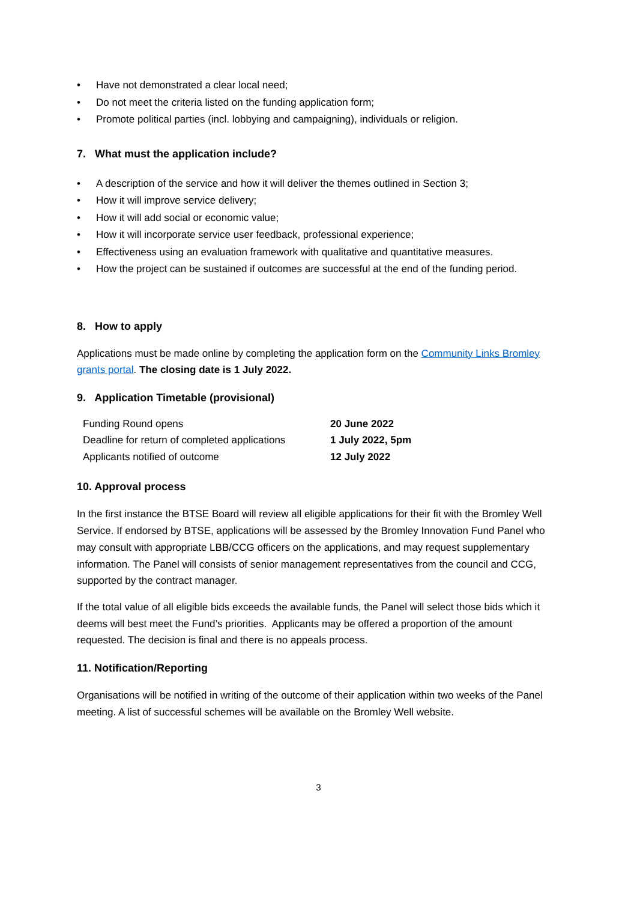• Have not demonstrated a clear local need;
• Do not meet the criteria listed on the funding application form;
• Promote political parties (incl. lobbying and campaigning), individuals or religion.
7. What must the application include?
• A description of the service and how it will deliver the themes outlined in Section 3;
• How it will improve service delivery;
• How it will add social or economic value;
• How it will incorporate service user feedback, professional experience;
• Effectiveness using an evaluation framework with qualitative and quantitative measures.
• How the project can be sustained if outcomes are successful at the end of the funding period.
8. How to apply
Applications must be made online by completing the application form on the Community Links Bromley grants portal. The closing date is 1 July 2022.
9. Application Timetable (provisional)
| Funding Round opens | 20 June 2022 |
| Deadline for return of completed applications | 1 July 2022, 5pm |
| Applicants notified of outcome | 12 July 2022 |
10. Approval process
In the first instance the BTSE Board will review all eligible applications for their fit with the Bromley Well Service. If endorsed by BTSE, applications will be assessed by the Bromley Innovation Fund Panel who may consult with appropriate LBB/CCG officers on the applications, and may request supplementary information. The Panel will consists of senior management representatives from the council and CCG, supported by the contract manager.
If the total value of all eligible bids exceeds the available funds, the Panel will select those bids which it deems will best meet the Fund’s priorities. Applicants may be offered a proportion of the amount requested. The decision is final and there is no appeals process.
11. Notification/Reporting
Organisations will be notified in writing of the outcome of their application within two weeks of the Panel meeting. A list of successful schemes will be available on the Bromley Well website.
3